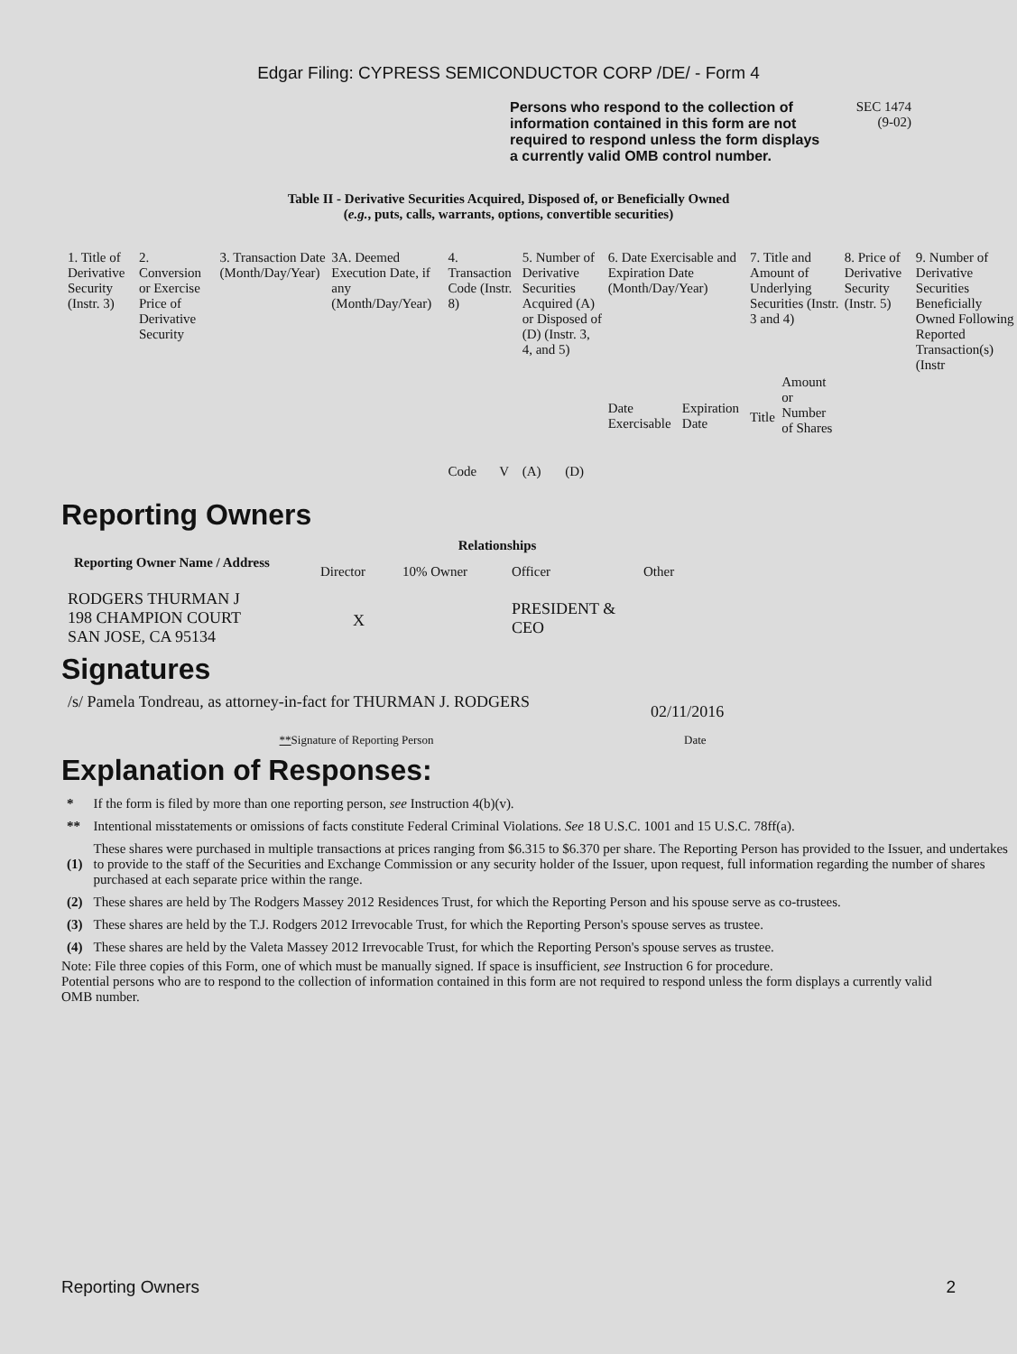Edgar Filing: CYPRESS SEMICONDUCTOR CORP /DE/ - Form 4
Persons who respond to the collection of information contained in this form are not required to respond unless the form displays a currently valid OMB control number.
SEC 1474
(9-02)
Table II - Derivative Securities Acquired, Disposed of, or Beneficially Owned
(e.g., puts, calls, warrants, options, convertible securities)
| 1. Title of Derivative Security (Instr. 3) | 2. Conversion or Exercise Price of Derivative Security | 3. Transaction Date (Month/Day/Year) | 3A. Deemed Execution Date, if any (Month/Day/Year) | 4. Transaction Code (Instr. 8) | | 5. Number of Derivative Securities Acquired (A) or Disposed of (D) (Instr. 3, 4, and 5) | | 6. Date Exercisable and Expiration Date (Month/Day/Year) | | 7. Title and Amount of Underlying Securities (Instr. 3 and 4) | | 8. Price of Derivative Security (Instr. 5) | 9. Number of Derivative Securities Beneficially Owned Following Reported Transaction(s) (Instr |
| --- | --- | --- | --- | --- | --- | --- | --- | --- | --- | --- | --- | --- | --- |
| | | | | Code | V | (A) | (D) | Date Exercisable | Expiration Date | Title | Amount or Number of Shares | | |
Reporting Owners
| Reporting Owner Name / Address | Relationships | | | |
| --- | --- | --- | --- | --- |
| | Director | 10% Owner | Officer | Other |
| RODGERS THURMAN J 198 CHAMPION COURT SAN JOSE, CA 95134 | X | | PRESIDENT & CEO | |
Signatures
| /s/ Pamela Tondreau, as attorney-in-fact for THURMAN J. RODGERS | 02/11/2016 |
| ** Signature of Reporting Person | Date |
Explanation of Responses:
| * | If the form is filed by more than one reporting person, see Instruction 4(b)(v). |
| ** | Intentional misstatements or omissions of facts constitute Federal Criminal Violations. See 18 U.S.C. 1001 and 15 U.S.C. 78ff(a). |
| (1) | These shares were purchased in multiple transactions at prices ranging from $6.315 to $6.370 per share. The Reporting Person has provided to the Issuer, and undertakes to provide to the staff of the Securities and Exchange Commission or any security holder of the Issuer, upon request, full information regarding the number of shares purchased at each separate price within the range. |
| (2) | These shares are held by The Rodgers Massey 2012 Residences Trust, for which the Reporting Person and his spouse serve as co-trustees. |
| (3) | These shares are held by the T.J. Rodgers 2012 Irrevocable Trust, for which the Reporting Person's spouse serves as trustee. |
| (4) | These shares are held by the Valeta Massey 2012 Irrevocable Trust, for which the Reporting Person's spouse serves as trustee. |
Note: File three copies of this Form, one of which must be manually signed. If space is insufficient, see Instruction 6 for procedure.
Potential persons who are to respond to the collection of information contained in this form are not required to respond unless the form displays a currently valid OMB number.
Reporting Owners 2